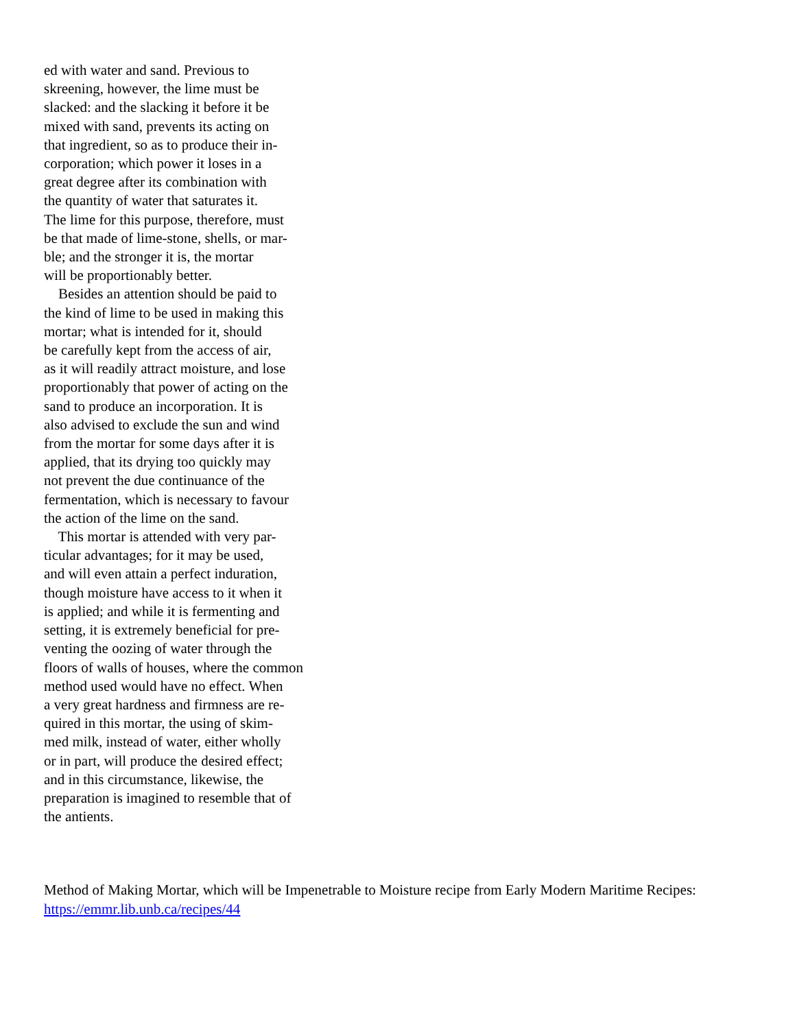ed with water and sand. Previous to skreening, however, the lime must be slacked: and the slacking it before it be mixed with sand, prevents its acting on that ingredient, so as to produce their in- corporation; which power it loses in a great degree after its combination with the quantity of water that saturates it. The lime for this purpose, therefore, must be that made of lime-stone, shells, or mar- ble; and the stronger it is, the mortar will be proportionably better. Besides an attention should be paid to the kind of lime to be used in making this mortar; what is intended for it, should be carefully kept from the access of air, as it will readily attract moisture, and lose proportionably that power of acting on the sand to produce an incorporation. It is also advised to exclude the sun and wind from the mortar for some days after it is applied, that its drying too quickly may not prevent the due continuance of the fermentation, which is necessary to favour the action of the lime on the sand. This mortar is attended with very par- ticular advantages; for it may be used, and will even attain a perfect induration, though moisture have access to it when it is applied; and while it is fermenting and setting, it is extremely beneficial for pre- venting the oozing of water through the floors of walls of houses, where the common method used would have no effect. When a very great hardness and firmness are re- quired in this mortar, the using of skim- med milk, instead of water, either wholly or in part, will produce the desired effect; and in this circumstance, likewise, the preparation is imagined to resemble that of the antients.
Method of Making Mortar, which will be Impenetrable to Moisture recipe from Early Modern Maritime Recipes: https://emmr.lib.unb.ca/recipes/44